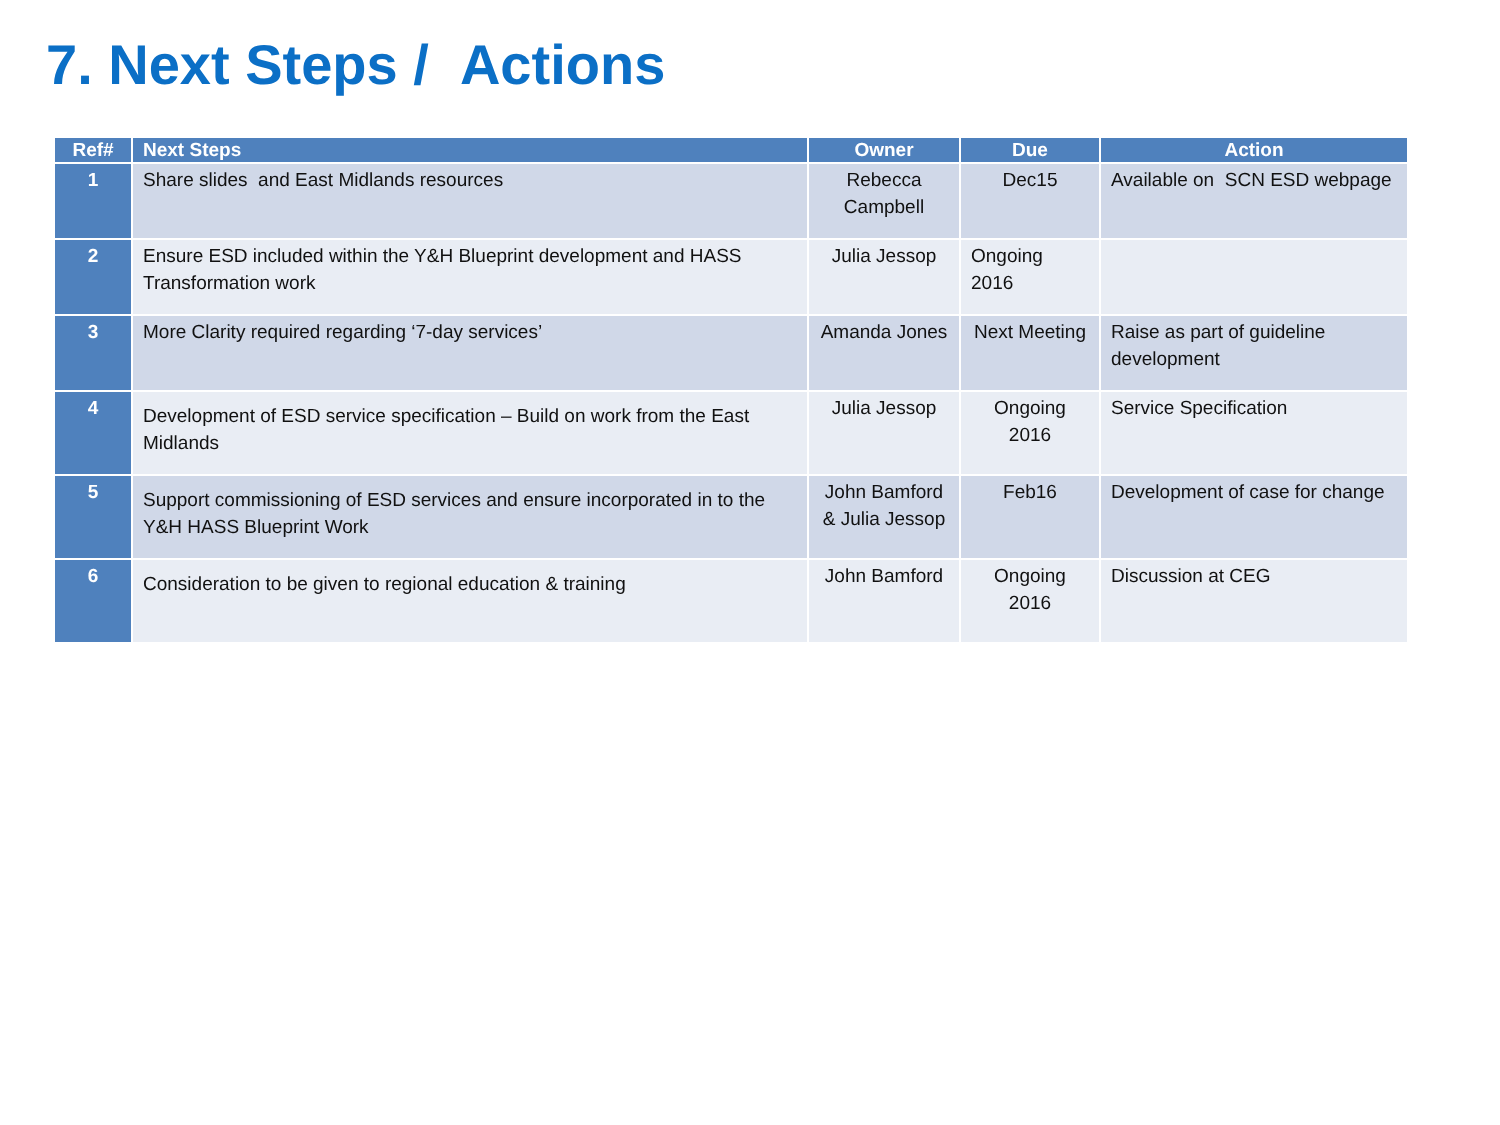7. Next Steps / Actions
| Ref# | Next Steps | Owner | Due | Action |
| --- | --- | --- | --- | --- |
| 1 | Share slides and East Midlands resources | Rebecca Campbell | Dec15 | Available on SCN ESD webpage |
| 2 | Ensure ESD included within the Y&H Blueprint development and HASS Transformation work | Julia Jessop | Ongoing 2016 | |
| 3 | More Clarity required regarding ‘7-day services’ | Amanda Jones | Next Meeting | Raise as part of guideline development |
| 4 | Development of ESD service specification – Build on work from the East Midlands | Julia Jessop | Ongoing 2016 | Service Specification |
| 5 | Support commissioning of ESD services and ensure incorporated in to the Y&H HASS Blueprint Work | John Bamford & Julia Jessop | Feb16 | Development of case for change |
| 6 | Consideration to be given to regional education & training | John Bamford | Ongoing 2016 | Discussion at CEG |